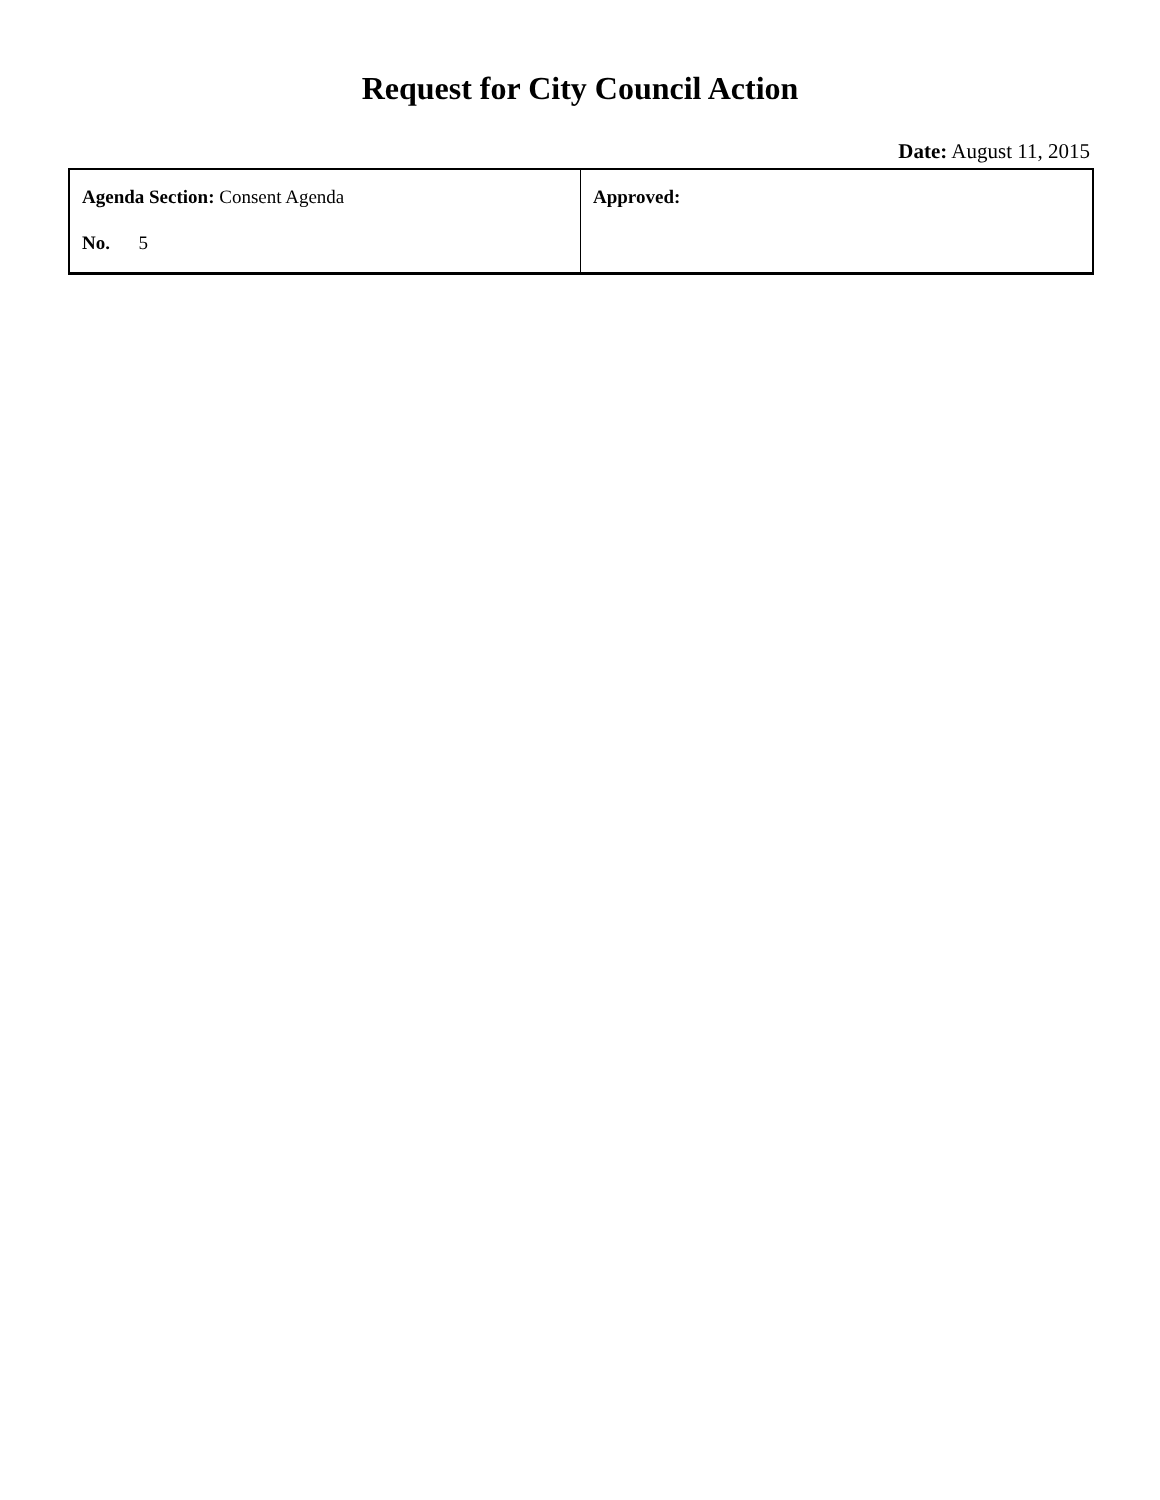Request for City Council Action
Date: August 11, 2015
| Agenda Section: Consent Agenda No. 5 | Approved: |